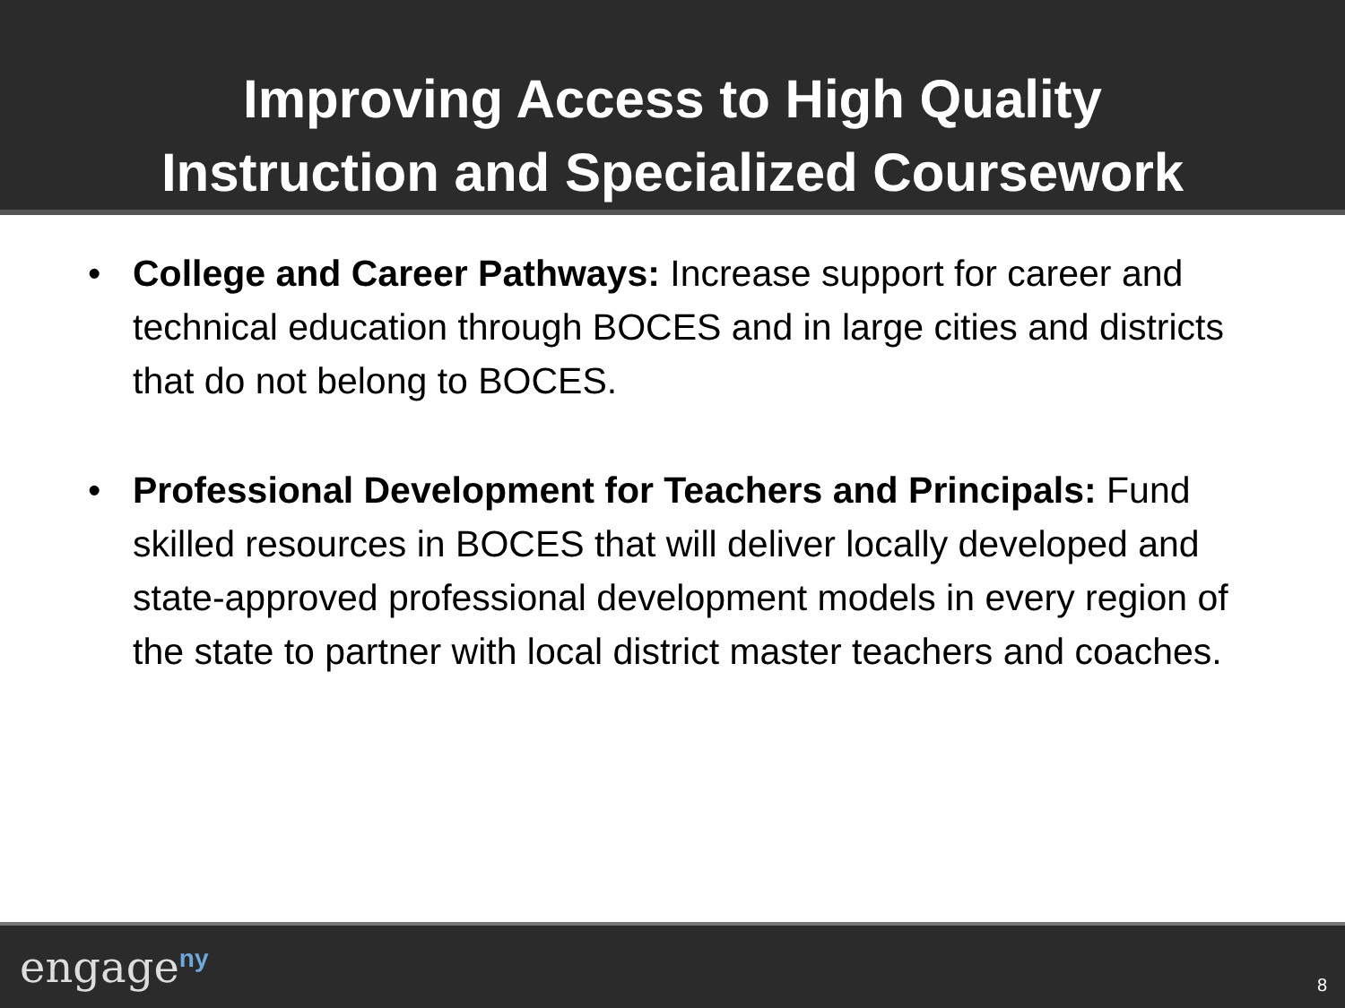Improving Access to High Quality
Instruction and Specialized Coursework
• College and Career Pathways: Increase support for career and technical education through BOCES and in large cities and districts that do not belong to BOCES.
• Professional Development for Teachers and Principals: Fund skilled resources in BOCES that will deliver locally developed and state-approved professional development models in every region of the state to partner with local district master teachers and coaches.
engage<sup>ny</sup> 8